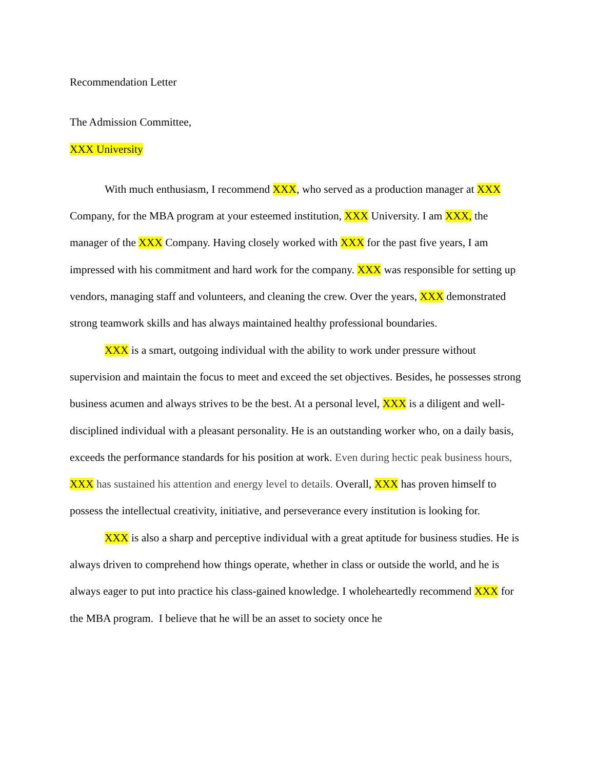Recommendation Letter
The Admission Committee,
XXX University
With much enthusiasm, I recommend XXX, who served as a production manager at XXX Company, for the MBA program at your esteemed institution, XXX University. I am XXX, the manager of the XXX Company. Having closely worked with XXX for the past five years, I am impressed with his commitment and hard work for the company. XXX was responsible for setting up vendors, managing staff and volunteers, and cleaning the crew. Over the years, XXX demonstrated strong teamwork skills and has always maintained healthy professional boundaries.
XXX is a smart, outgoing individual with the ability to work under pressure without supervision and maintain the focus to meet and exceed the set objectives. Besides, he possesses strong business acumen and always strives to be the best. At a personal level, XXX is a diligent and well-disciplined individual with a pleasant personality. He is an outstanding worker who, on a daily basis, exceeds the performance standards for his position at work. Even during hectic peak business hours, XXX has sustained his attention and energy level to details. Overall, XXX has proven himself to possess the intellectual creativity, initiative, and perseverance every institution is looking for.
XXX is also a sharp and perceptive individual with a great aptitude for business studies. He is always driven to comprehend how things operate, whether in class or outside the world, and he is always eager to put into practice his class-gained knowledge. I wholeheartedly recommend XXX for the MBA program. I believe that he will be an asset to society once he